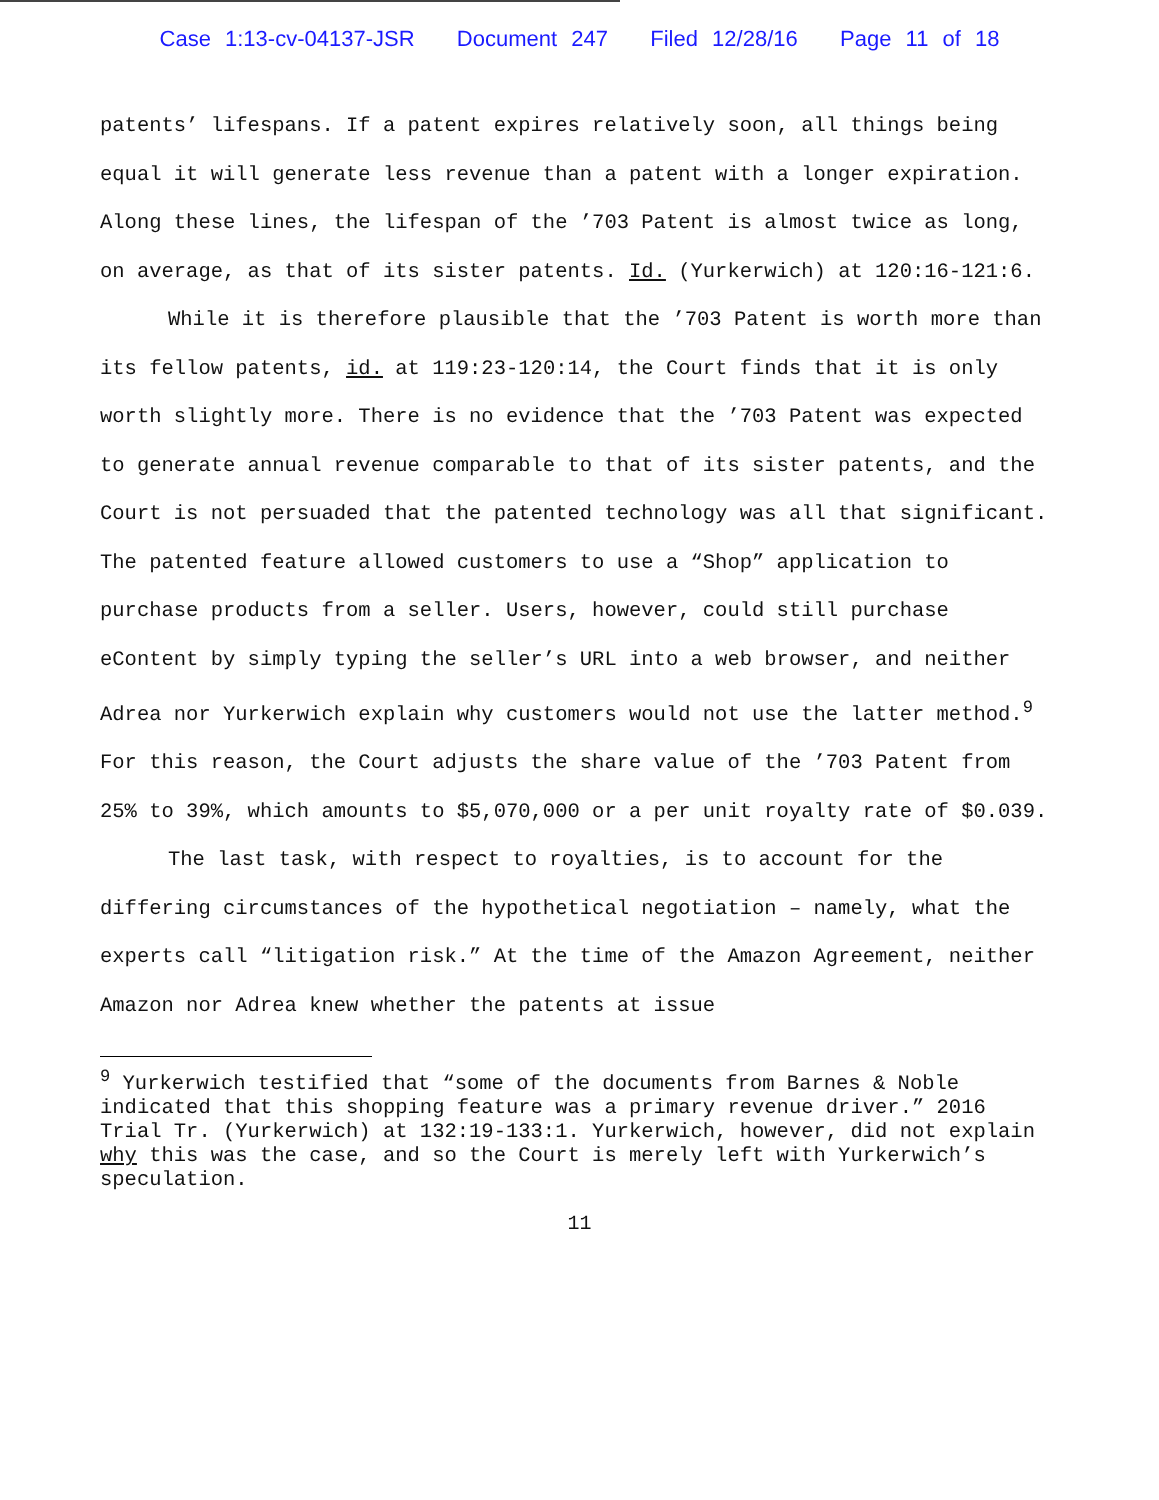Case 1:13-cv-04137-JSR Document 247 Filed 12/28/16 Page 11 of 18
patents’ lifespans. If a patent expires relatively soon, all things being equal it will generate less revenue than a patent with a longer expiration. Along these lines, the lifespan of the ’703 Patent is almost twice as long, on average, as that of its sister patents. Id. (Yurkerwich) at 120:16-121:6.
While it is therefore plausible that the ’703 Patent is worth more than its fellow patents, id. at 119:23-120:14, the Court finds that it is only worth slightly more. There is no evidence that the ’703 Patent was expected to generate annual revenue comparable to that of its sister patents, and the Court is not persuaded that the patented technology was all that significant. The patented feature allowed customers to use a “Shop” application to purchase products from a seller. Users, however, could still purchase eContent by simply typing the seller’s URL into a web browser, and neither Adrea nor Yurkerwich explain why customers would not use the latter method.<sup>9</sup> For this reason, the Court adjusts the share value of the ’703 Patent from 25% to 39%, which amounts to $5,070,000 or a per unit royalty rate of $0.039.
The last task, with respect to royalties, is to account for the differing circumstances of the hypothetical negotiation – namely, what the experts call “litigation risk.” At the time of the Amazon Agreement, neither Amazon nor Adrea knew whether the patents at issue
<sup>9</sup> Yurkerwich testified that “some of the documents from Barnes & Noble indicated that this shopping feature was a primary revenue driver.” 2016 Trial Tr. (Yurkerwich) at 132:19-133:1. Yurkerwich, however, did not explain why this was the case, and so the Court is merely left with Yurkerwich’s speculation.
11